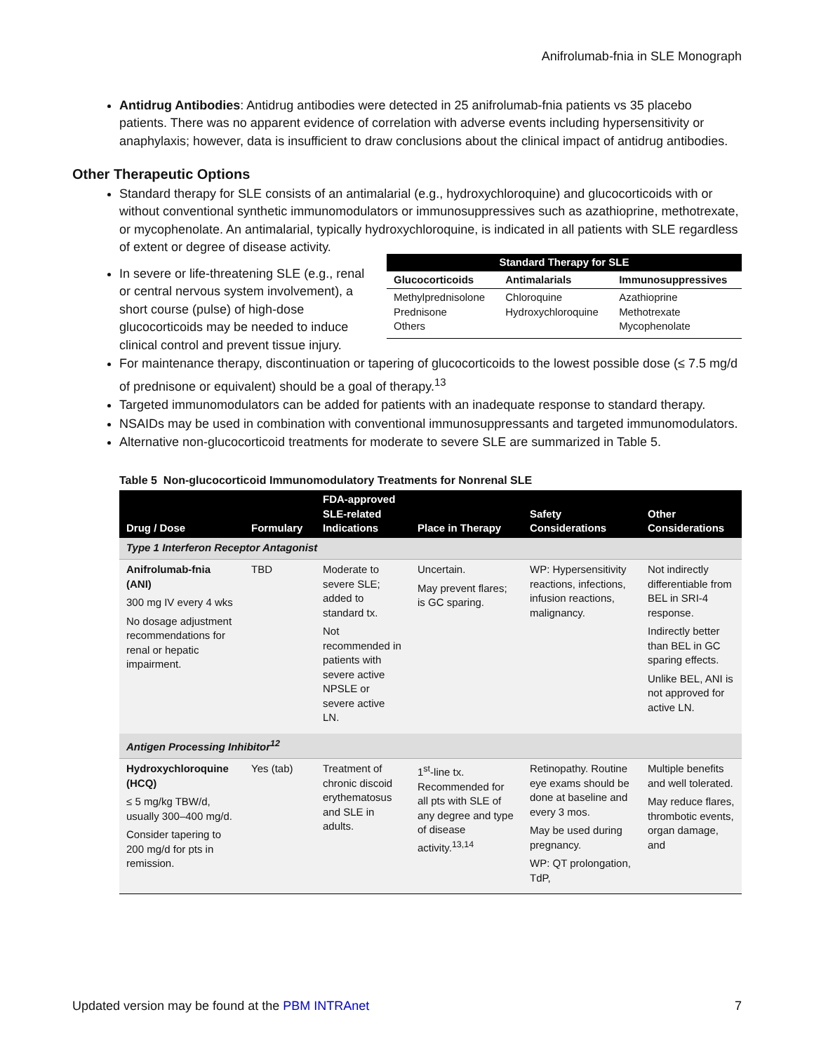Anifrolumab-fnia in SLE Monograph
Antidrug Antibodies: Antidrug antibodies were detected in 25 anifrolumab-fnia patients vs 35 placebo patients. There was no apparent evidence of correlation with adverse events including hypersensitivity or anaphylaxis; however, data is insufficient to draw conclusions about the clinical impact of antidrug antibodies.
Other Therapeutic Options
Standard therapy for SLE consists of an antimalarial (e.g., hydroxychloroquine) and glucocorticoids with or without conventional synthetic immunomodulators or immunosuppressives such as azathioprine, methotrexate, or mycophenolate. An antimalarial, typically hydroxychloroquine, is indicated in all patients with SLE regardless of extent or
| Standard Therapy for SLE | | |
| --- | --- | --- |
| Glucocorticoids | Antimalarials | Immunosuppressives |
| Methylprednisolone Prednisone Others | Chloroquine Hydroxychloroquine | Azathioprine Methotrexate Mycophenolate |
degree of disease activity.
In severe or life-threatening SLE (e.g., renal or central nervous system involvement), a short course (pulse) of high-dose glucocorticoids may be needed to induce clinical control and prevent tissue injury.
For maintenance therapy, discontinuation or tapering of glucocorticoids to the lowest possible dose (≤ 7.5 mg/d of prednisone or equivalent) should be a goal of therapy.<sup>13</sup>
Targeted immunomodulators can be added for patients with an inadequate response to standard therapy.
NSAIDs may be used in combination with conventional immunosuppressants and targeted immunomodulators.
Alternative non-glucocorticoid treatments for moderate to severe SLE are summarized in Table 5.
Table 5 Non-glucocorticoid Immunomodulatory Treatments for Nonrenal SLE
| Drug / Dose | Formulary | FDA-approved SLE-related Indications | Place in Therapy | Safety Considerations | Other Considerations |
| --- | --- | --- | --- | --- | --- |
| Type 1 Interferon Receptor Antagonist | | | | | |
| Anifrolumab-fnia (ANI) 300 mg IV every 4 wks No dosage adjustment recommendations for renal or hepatic impairment. | TBD | Moderate to severe SLE; added to standard tx. Not recommended in patients with severe active NPSLE or severe active LN. | Uncertain. May prevent flares; is GC sparing. | WP: Hypersensitivity reactions, infections, infusion reactions, malignancy. | Not indirectly differentiable from BEL in SRI-4 response. Indirectly better than BEL in GC sparing effects. Unlike BEL, ANI is not approved for active LN. |
| Antigen Processing Inhibitor<sup>12</sup> | | | | | |
| Hydroxychloroquine (HCQ) ≤ 5 mg/kg TBW/d, usually 300–400 mg/d. Consider tapering to 200 mg/d for pts in remission. | Yes (tab) | Treatment of chronic discoid erythematosus and SLE in adults. | 1<sup>st</sup>-line tx. Recommended for all pts with SLE of any degree and type of disease activity.<sup>13,14</sup> | Retinopathy. Routine eye exams should be done at baseline and every 3 mos. May be used during pregnancy. WP: QT prolongation, TdP, | Multiple benefits and well tolerated. May reduce flares, thrombotic events, organ damage, and |
Updated version may be found at the PBM INTRAnet 7